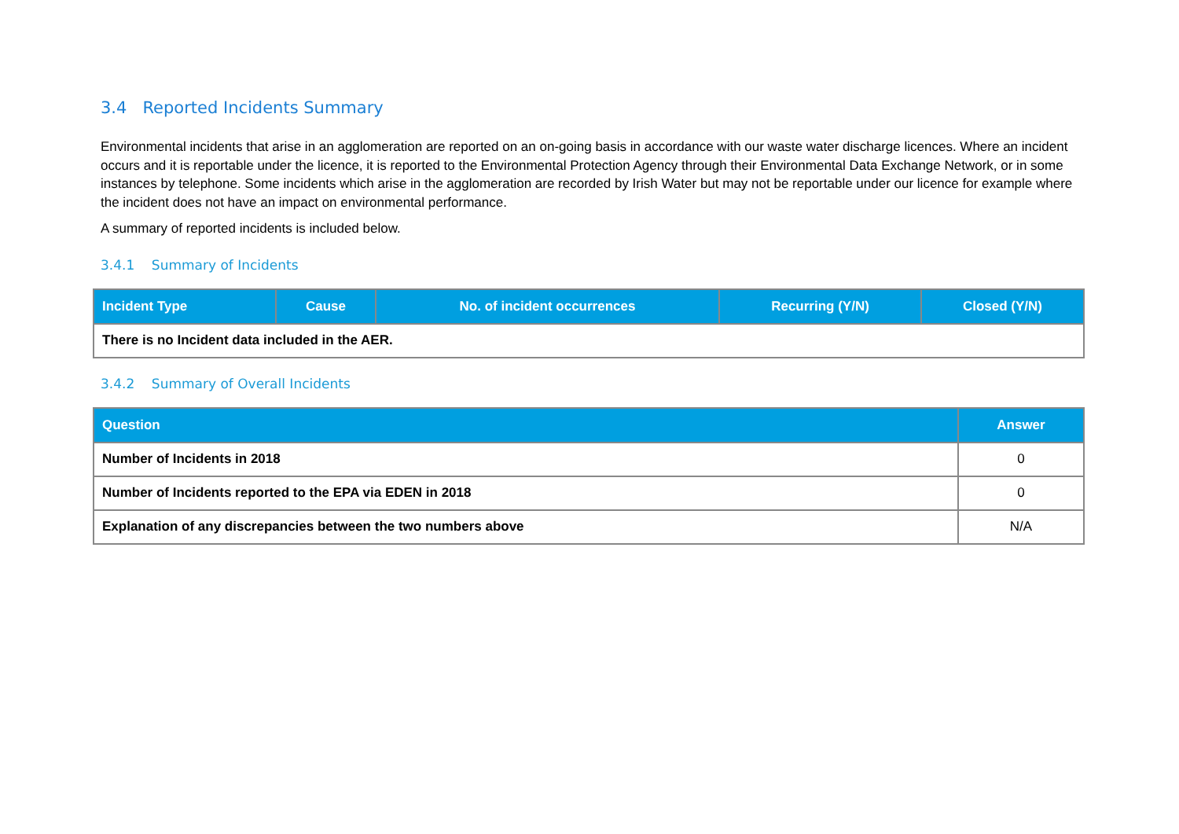3.4 Reported Incidents Summary
Environmental incidents that arise in an agglomeration are reported on an on-going basis in accordance with our waste water discharge licences. Where an incident occurs and it is reportable under the licence, it is reported to the Environmental Protection Agency through their Environmental Data Exchange Network, or in some instances by telephone. Some incidents which arise in the agglomeration are recorded by Irish Water but may not be reportable under our licence for example where the incident does not have an impact on environmental performance.
A summary of reported incidents is included below.
3.4.1 Summary of Incidents
| Incident Type | Cause | No. of incident occurrences | Recurring (Y/N) | Closed (Y/N) |
| --- | --- | --- | --- | --- |
| There is no Incident data included in the AER. | | | | |
3.4.2 Summary of Overall Incidents
| Question | Answer |
| --- | --- |
| Number of Incidents in 2018 | 0 |
| Number of Incidents reported to the EPA via EDEN in 2018 | 0 |
| Explanation of any discrepancies between the two numbers above | N/A |